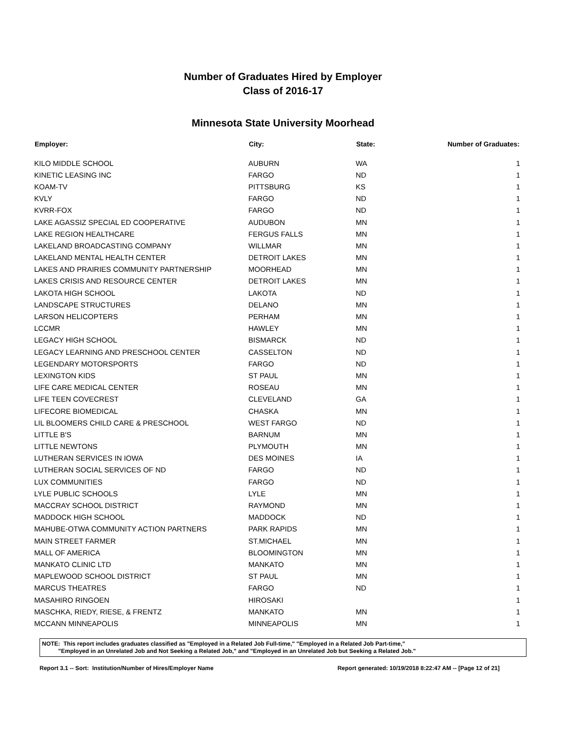Number of Graduates Hired by Employer
Class of 2016-17
Minnesota State University Moorhead
| Employer: | City: | State: | Number of Graduates: |
| --- | --- | --- | --- |
| KILO MIDDLE SCHOOL | AUBURN | WA | 1 |
| KINETIC LEASING INC | FARGO | ND | 1 |
| KOAM-TV | PITTSBURG | KS | 1 |
| KVLY | FARGO | ND | 1 |
| KVRR-FOX | FARGO | ND | 1 |
| LAKE AGASSIZ SPECIAL ED COOPERATIVE | AUDUBON | MN | 1 |
| LAKE REGION HEALTHCARE | FERGUS FALLS | MN | 1 |
| LAKELAND BROADCASTING COMPANY | WILLMAR | MN | 1 |
| LAKELAND MENTAL HEALTH CENTER | DETROIT LAKES | MN | 1 |
| LAKES AND PRAIRIES COMMUNITY PARTNERSHIP | MOORHEAD | MN | 1 |
| LAKES CRISIS AND RESOURCE CENTER | DETROIT LAKES | MN | 1 |
| LAKOTA HIGH SCHOOL | LAKOTA | ND | 1 |
| LANDSCAPE STRUCTURES | DELANO | MN | 1 |
| LARSON HELICOPTERS | PERHAM | MN | 1 |
| LCCMR | HAWLEY | MN | 1 |
| LEGACY HIGH SCHOOL | BISMARCK | ND | 1 |
| LEGACY LEARNING AND PRESCHOOL CENTER | CASSELTON | ND | 1 |
| LEGENDARY MOTORSPORTS | FARGO | ND | 1 |
| LEXINGTON KIDS | ST PAUL | MN | 1 |
| LIFE CARE MEDICAL CENTER | ROSEAU | MN | 1 |
| LIFE TEEN COVECREST | CLEVELAND | GA | 1 |
| LIFECORE BIOMEDICAL | CHASKA | MN | 1 |
| LIL BLOOMERS CHILD CARE & PRESCHOOL | WEST FARGO | ND | 1 |
| LITTLE B'S | BARNUM | MN | 1 |
| LITTLE NEWTONS | PLYMOUTH | MN | 1 |
| LUTHERAN SERVICES IN IOWA | DES MOINES | IA | 1 |
| LUTHERAN SOCIAL SERVICES OF ND | FARGO | ND | 1 |
| LUX COMMUNITIES | FARGO | ND | 1 |
| LYLE PUBLIC SCHOOLS | LYLE | MN | 1 |
| MACCRAY SCHOOL DISTRICT | RAYMOND | MN | 1 |
| MADDOCK HIGH SCHOOL | MADDOCK | ND | 1 |
| MAHUBE-OTWA COMMUNITY ACTION PARTNERS | PARK RAPIDS | MN | 1 |
| MAIN STREET FARMER | ST.MICHAEL | MN | 1 |
| MALL OF AMERICA | BLOOMINGTON | MN | 1 |
| MANKATO CLINIC LTD | MANKATO | MN | 1 |
| MAPLEWOOD SCHOOL DISTRICT | ST PAUL | MN | 1 |
| MARCUS THEATRES | FARGO | ND | 1 |
| MASAHIRO RINGOEN | HIROSAKI | | 1 |
| MASCHKA, RIEDY, RIESE, & FRENTZ | MANKATO | MN | 1 |
| MCCANN MINNEAPOLIS | MINNEAPOLIS | MN | 1 |
NOTE: This report includes graduates classified as "Employed in a Related Job Full-time," "Employed in a Related Job Part-time,"
"Employed in an Unrelated Job and Not Seeking a Related Job," and "Employed in an Unrelated Job but Seeking a Related Job."
Report 3.1 -- Sort: Institution/Number of Hires/Employer Name Report generated: 10/19/2018 8:22:47 AM -- [Page 12 of 21]